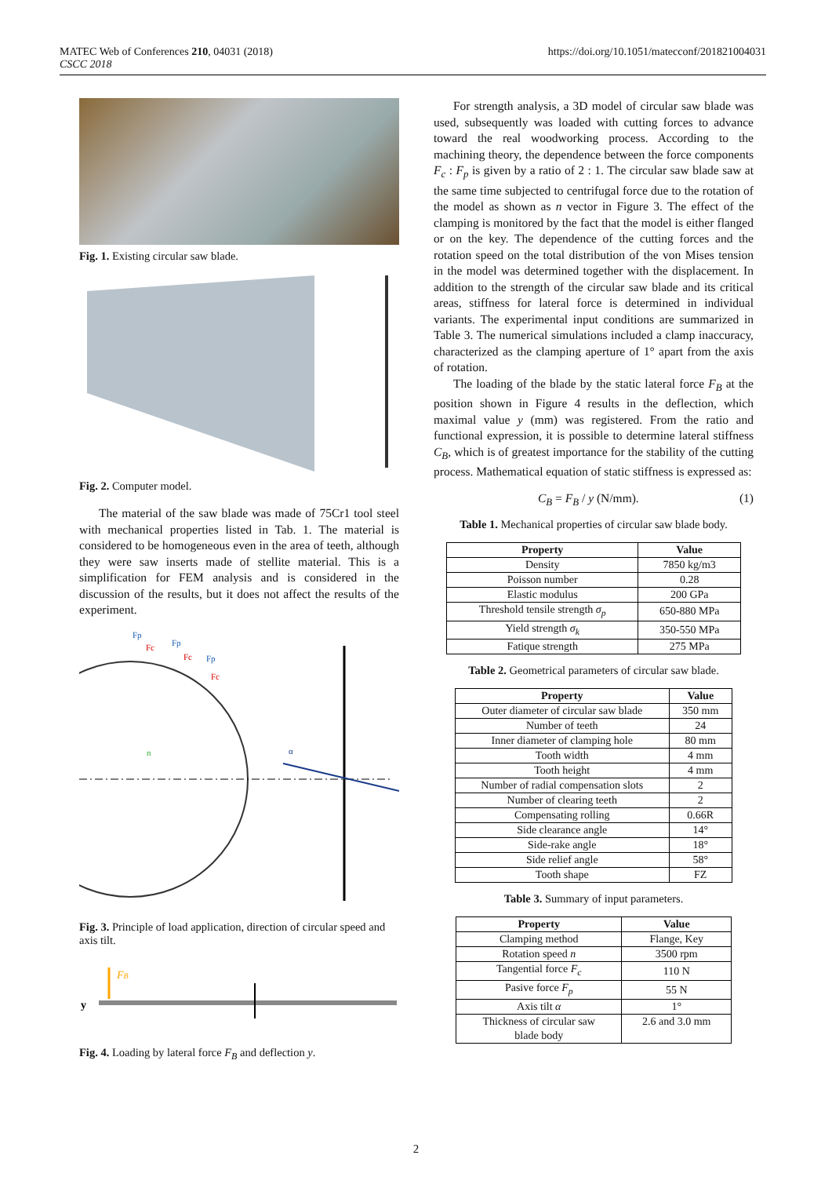MATEC Web of Conferences 210, 04031 (2018)
CSCC 2018
https://doi.org/10.1051/matecconf/201821004031
Fig. 1. Existing circular saw blade.
Fig. 2. Computer model.
The material of the saw blade was made of 75Cr1 tool steel with mechanical properties listed in Tab. 1. The material is considered to be homogeneous even in the area of teeth, although they were saw inserts made of stellite material. This is a simplification for FEM analysis and is considered in the discussion of the results, but it does not affect the results of the experiment.
Fp
Fc
Fp
Fc
Fp
Fc
n
α
Fig. 3. Principle of load application, direction of circular speed and axis tilt.
FB
y
Fig. 4. Loading by lateral force F<sub>B</sub> and deflection y.
For strength analysis, a 3D model of circular saw blade was used, subsequently was loaded with cutting forces to advance toward the real woodworking process. According to the machining theory, the dependence between the force components F<sub>c</sub> : F<sub>p</sub> is given by a ratio of 2 : 1. The circular saw blade saw at the same time subjected to centrifugal force due to the rotation of the model as shown as n vector in Figure 3. The effect of the clamping is monitored by the fact that the model is either flanged or on the key. The dependence of the cutting forces and the rotation speed on the total distribution of the von Mises tension in the model was determined together with the displacement. In addition to the strength of the circular saw blade and its critical areas, stiffness for lateral force is determined in individual variants. The experimental input conditions are summarized in Table 3. The numerical simulations included a clamp inaccuracy, characterized as the clamping aperture of 1° apart from the axis of rotation.
The loading of the blade by the static lateral force F<sub>B</sub> at the position shown in Figure 4 results in the deflection, which maximal value y (mm) was registered. From the ratio and functional expression, it is possible to determine lateral stiffness C<sub>B</sub>, which is of greatest importance for the stability of the cutting process. Mathematical equation of static stiffness is expressed as:
C<sub>B</sub> = F<sub>B</sub> / y (N/mm). (1)
Table 1. Mechanical properties of circular saw blade body.
| Property | Value |
| --- | --- |
| Density | 7850 kg/m3 |
| Poisson number | 0.28 |
| Elastic modulus | 200 GPa |
| Threshold tensile strength σ<sub>p</sub> | 650-880 MPa |
| Yield strength σ<sub>k</sub> | 350-550 MPa |
| Fatique strength | 275 MPa |
Table 2. Geometrical parameters of circular saw blade.
| Property | Value |
| --- | --- |
| Outer diameter of circular saw blade | 350 mm |
| Number of teeth | 24 |
| Inner diameter of clamping hole | 80 mm |
| Tooth width | 4 mm |
| Tooth height | 4 mm |
| Number of radial compensation slots | 2 |
| Number of clearing teeth | 2 |
| Compensating rolling | 0.66R |
| Side clearance angle | 14° |
| Side-rake angle | 18° |
| Side relief angle | 58° |
| Tooth shape | FZ |
Table 3. Summary of input parameters.
| Property | Value |
| --- | --- |
| Clamping method | Flange, Key |
| Rotation speed n | 3500 rpm |
| Tangential force F<sub>c</sub> | 110 N |
| Pasive force F<sub>p</sub> | 55 N |
| Axis tilt α | 1° |
| Thickness of circular saw blade body | 2.6 and 3.0 mm |
2